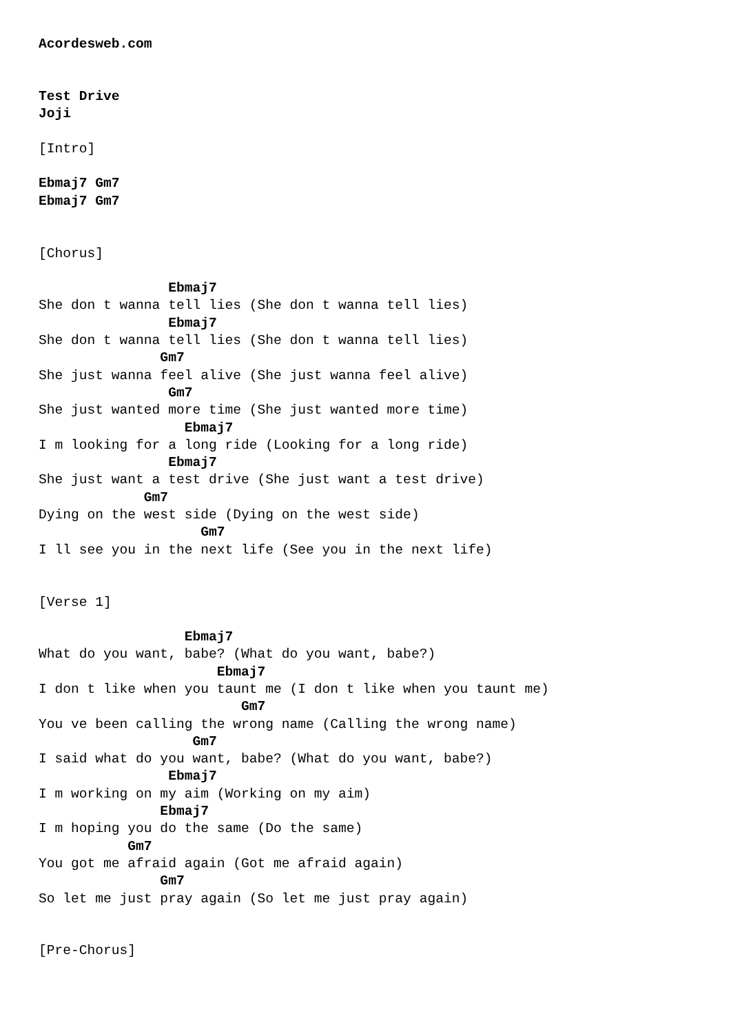Acordesweb.com


Test Drive
Joji

[Intro]

Ebmaj7 Gm7
Ebmaj7 Gm7


[Chorus]

                Ebmaj7
She don t wanna tell lies (She don t wanna tell lies)
                Ebmaj7
She don t wanna tell lies (She don t wanna tell lies)
               Gm7
She just wanna feel alive (She just wanna feel alive)
                Gm7
She just wanted more time (She just wanted more time)
                  Ebmaj7
I m looking for a long ride (Looking for a long ride)
                Ebmaj7
She just want a test drive (She just want a test drive)
             Gm7
Dying on the west side (Dying on the west side)
                    Gm7
I ll see you in the next life (See you in the next life)


[Verse 1]

                  Ebmaj7
What do you want, babe? (What do you want, babe?)
                      Ebmaj7
I don t like when you taunt me (I don t like when you taunt me)
                         Gm7
You ve been calling the wrong name (Calling the wrong name)
                   Gm7
I said what do you want, babe? (What do you want, babe?)
                Ebmaj7
I m working on my aim (Working on my aim)
               Ebmaj7
I m hoping you do the same (Do the same)
           Gm7
You got me afraid again (Got me afraid again)
               Gm7
So let me just pray again (So let me just pray again)


[Pre-Chorus]